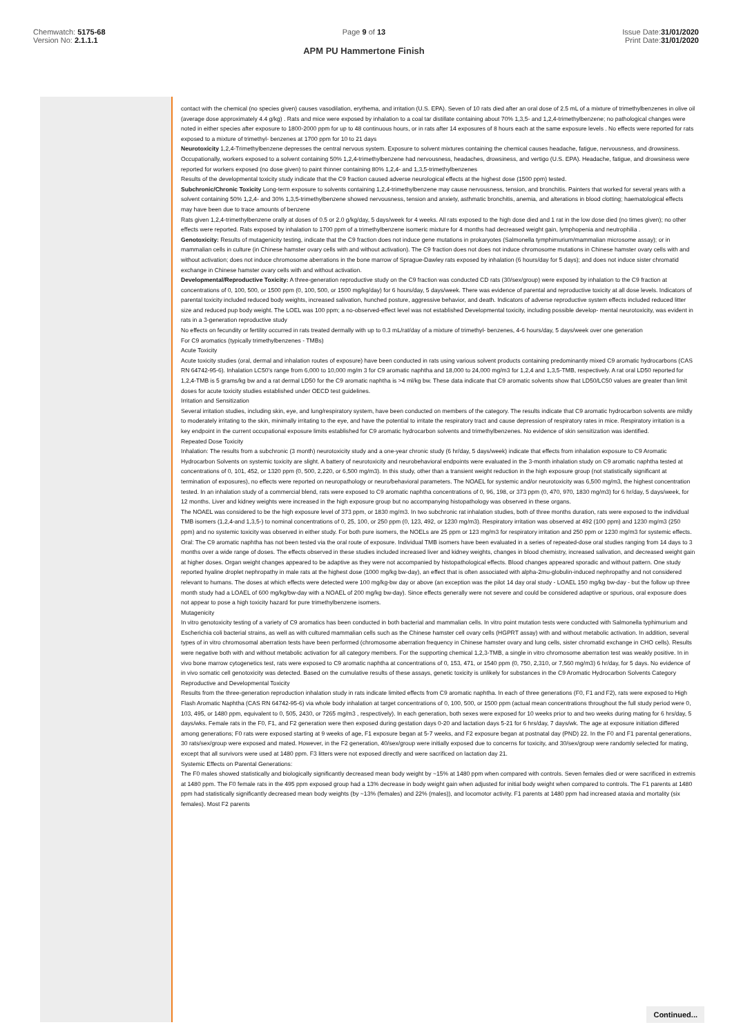Chemwatch: 5175-68
Version No: 2.1.1.1
Page 9 of 13
APM PU Hammertone Finish
Issue Date:31/01/2020
Print Date:31/01/2020
contact with the chemical (no species given) causes vasodilation, erythema, and irritation (U.S. EPA). Seven of 10 rats died after an oral dose of 2.5 mL of a mixture of trimethylbenzenes in olive oil (average dose approximately 4.4 g/kg) . Rats and mice were exposed by inhalation to a coal tar distillate containing about 70% 1,3,5- and 1,2,4-trimethylbenzene; no pathological changes were noted in either species after exposure to 1800-2000 ppm for up to 48 continuous hours, or in rats after 14 exposures of 8 hours each at the same exposure levels . No effects were reported for rats exposed to a mixture of trimethyl- benzenes at 1700 ppm for 10 to 21 days
Neurotoxicity 1,2,4-Trimethylbenzene depresses the central nervous system. Exposure to solvent mixtures containing the chemical causes headache, fatigue, nervousness, and drowsiness. Occupationally, workers exposed to a solvent containing 50% 1,2,4-trimethylbenzene had nervousness, headaches, drowsiness, and vertigo (U.S. EPA). Headache, fatigue, and drowsiness were reported for workers exposed (no dose given) to paint thinner containing 80% 1,2,4- and 1,3,5-trimethylbenzenes
Results of the developmental toxicity study indicate that the C9 fraction caused adverse neurological effects at the highest dose (1500 ppm) tested.
Subchronic/Chronic Toxicity Long-term exposure to solvents containing 1,2,4-trimethylbenzene may cause nervousness, tension, and bronchitis. Painters that worked for several years with a solvent containing 50% 1,2,4- and 30% 1,3,5-trimethylbenzene showed nervousness, tension and anxiety, asthmatic bronchitis, anemia, and alterations in blood clotting; haematological effects may have been due to trace amounts of benzene
Rats given 1,2,4-trimethylbenzene orally at doses of 0.5 or 2.0 g/kg/day, 5 days/week for 4 weeks. All rats exposed to the high dose died and 1 rat in the low dose died (no times given); no other effects were reported. Rats exposed by inhalation to 1700 ppm of a trimethylbenzene isomeric mixture for 4 months had decreased weight gain, lymphopenia and neutrophilia .
Genotoxicity: Results of mutagenicity testing, indicate that the C9 fraction does not induce gene mutations in prokaryotes (Salmonella tymphimurium/mammalian microsome assay); or in mammalian cells in culture (in Chinese hamster ovary cells with and without activation). The C9 fraction does not does not induce chromosome mutations in Chinese hamster ovary cells with and without activation; does not induce chromosome aberrations in the bone marrow of Sprague-Dawley rats exposed by inhalation (6 hours/day for 5 days); and does not induce sister chromatid exchange in Chinese hamster ovary cells with and without activation.
Developmental/Reproductive Toxicity: A three-generation reproductive study on the C9 fraction was conducted CD rats (30/sex/group) were exposed by inhalation to the C9 fraction at concentrations of 0, 100, 500, or 1500 ppm (0, 100, 500, or 1500 mg/kg/day) for 6 hours/day, 5 days/week. There was evidence of parental and reproductive toxicity at all dose levels. Indicators of parental toxicity included reduced body weights, increased salivation, hunched posture, aggressive behavior, and death. Indicators of adverse reproductive system effects included reduced litter size and reduced pup body weight. The LOEL was 100 ppm; a no-observed-effect level was not established Developmental toxicity, including possible develop- mental neurotoxicity, was evident in rats in a 3-generation reproductive study
No effects on fecundity or fertility occurred in rats treated dermally with up to 0.3 mL/rat/day of a mixture of trimethyl- benzenes, 4-6 hours/day, 5 days/week over one generation
For C9 aromatics (typically trimethylbenzenes - TMBs)
Acute Toxicity
Acute toxicity studies (oral, dermal and inhalation routes of exposure) have been conducted in rats using various solvent products containing predominantly mixed C9 aromatic hydrocarbons (CAS RN 64742-95-6). Inhalation LC50's range from 6,000 to 10,000 mg/m 3 for C9 aromatic naphtha and 18,000 to 24,000 mg/m3 for 1,2,4 and 1,3,5-TMB, respectively. A rat oral LD50 reported for 1,2,4-TMB is 5 grams/kg bw and a rat dermal LD50 for the C9 aromatic naphtha is >4 ml/kg bw. These data indicate that C9 aromatic solvents show that LD50/LC50 values are greater than limit doses for acute toxicity studies established under OECD test guidelines.
Irritation and Sensitization
Several irritation studies, including skin, eye, and lung/respiratory system, have been conducted on members of the category. The results indicate that C9 aromatic hydrocarbon solvents are mildly to moderately irritating to the skin, minimally irritating to the eye, and have the potential to irritate the respiratory tract and cause depression of respiratory rates in mice. Respiratory irritation is a key endpoint in the current occupational exposure limits established for C9 aromatic hydrocarbon solvents and trimethylbenzenes. No evidence of skin sensitization was identified.
Repeated Dose Toxicity
Inhalation: The results from a subchronic (3 month) neurotoxicity study and a one-year chronic study (6 hr/day, 5 days/week) indicate that effects from inhalation exposure to C9 Aromatic Hydrocarbon Solvents on systemic toxicity are slight. A battery of neurotoxicity and neurobehavioral endpoints were evaluated in the 3-month inhalation study on C9 aromatic naphtha tested at concentrations of 0, 101, 452, or 1320 ppm (0, 500, 2,220, or 6,500 mg/m3). In this study, other than a transient weight reduction in the high exposure group (not statistically significant at termination of exposures), no effects were reported on neuropathology or neuro/behavioral parameters. The NOAEL for systemic and/or neurotoxicity was 6,500 mg/m3, the highest concentration tested. In an inhalation study of a commercial blend, rats were exposed to C9 aromatic naphtha concentrations of 0, 96, 198, or 373 ppm (0, 470, 970, 1830 mg/m3) for 6 hr/day, 5 days/week, for 12 months. Liver and kidney weights were increased in the high exposure group but no accompanying histopathology was observed in these organs.
The NOAEL was considered to be the high exposure level of 373 ppm, or 1830 mg/m3. In two subchronic rat inhalation studies, both of three months duration, rats were exposed to the individual TMB isomers (1,2,4-and 1,3,5-) to nominal concentrations of 0, 25, 100, or 250 ppm (0, 123, 492, or 1230 mg/m3). Respiratory irritation was observed at 492 (100 ppm) and 1230 mg/m3 (250 ppm) and no systemic toxicity was observed in either study. For both pure isomers, the NOELs are 25 ppm or 123 mg/m3 for respiratory irritation and 250 ppm or 1230 mg/m3 for systemic effects.
Oral: The C9 aromatic naphtha has not been tested via the oral route of exposure. Individual TMB isomers have been evaluated in a series of repeated-dose oral studies ranging from 14 days to 3 months over a wide range of doses. The effects observed in these studies included increased liver and kidney weights, changes in blood chemistry, increased salivation, and decreased weight gain at higher doses. Organ weight changes appeared to be adaptive as they were not accompanied by histopathological effects. Blood changes appeared sporadic and without pattern. One study reported hyaline droplet nephropathy in male rats at the highest dose (1000 mg/kg bw-day), an effect that is often associated with alpha-2mu-globulin-induced nephropathy and not considered relevant to humans. The doses at which effects were detected were 100 mg/kg-bw day or above (an exception was the pilot 14 day oral study - LOAEL 150 mg/kg bw-day - but the follow up three month study had a LOAEL of 600 mg/kg/bw-day with a NOAEL of 200 mg/kg bw-day). Since effects generally were not severe and could be considered adaptive or spurious, oral exposure does not appear to pose a high toxicity hazard for pure trimethylbenzene isomers.
Mutagenicity
In vitro genotoxicity testing of a variety of C9 aromatics has been conducted in both bacterial and mammalian cells. In vitro point mutation tests were conducted with Salmonella typhimurium and Escherichia coli bacterial strains, as well as with cultured mammalian cells such as the Chinese hamster cell ovary cells (HGPRT assay) with and without metabolic activation. In addition, several types of in vitro chromosomal aberration tests have been performed (chromosome aberration frequency in Chinese hamster ovary and lung cells, sister chromatid exchange in CHO cells). Results were negative both with and without metabolic activation for all category members. For the supporting chemical 1,2,3-TMB, a single in vitro chromosome aberration test was weakly positive. In in vivo bone marrow cytogenetics test, rats were exposed to C9 aromatic naphtha at concentrations of 0, 153, 471, or 1540 ppm (0, 750, 2,310, or 7,560 mg/m3) 6 hr/day, for 5 days. No evidence of in vivo somatic cell genotoxicity was detected. Based on the cumulative results of these assays, genetic toxicity is unlikely for substances in the C9 Aromatic Hydrocarbon Solvents Category
Reproductive and Developmental Toxicity
Results from the three-generation reproduction inhalation study in rats indicate limited effects from C9 aromatic naphtha. In each of three generations (F0, F1 and F2), rats were exposed to High Flash Aromatic Naphtha (CAS RN 64742-95-6) via whole body inhalation at target concentrations of 0, 100, 500, or 1500 ppm (actual mean concentrations throughout the full study period were 0, 103, 495, or 1480 ppm, equivalent to 0, 505, 2430, or 7265 mg/m3 , respectively). In each generation, both sexes were exposed for 10 weeks prior to and two weeks during mating for 6 hrs/day, 5 days/wks. Female rats in the F0, F1, and F2 generation were then exposed during gestation days 0-20 and lactation days 5-21 for 6 hrs/day, 7 days/wk. The age at exposure initiation differed among generations; F0 rats were exposed starting at 9 weeks of age, F1 exposure began at 5-7 weeks, and F2 exposure began at postnatal day (PND) 22. In the F0 and F1 parental generations, 30 rats/sex/group were exposed and mated. However, in the F2 generation, 40/sex/group were initially exposed due to concerns for toxicity, and 30/sex/group were randomly selected for mating, except that all survivors were used at 1480 ppm. F3 litters were not exposed directly and were sacrificed on lactation day 21.
Systemic Effects on Parental Generations:
The F0 males showed statistically and biologically significantly decreased mean body weight by ~15% at 1480 ppm when compared with controls. Seven females died or were sacrificed in extremis at 1480 ppm. The F0 female rats in the 495 ppm exposed group had a 13% decrease in body weight gain when adjusted for initial body weight when compared to controls. The F1 parents at 1480 ppm had statistically significantly decreased mean body weights (by ~13% (females) and 22% (males)), and locomotor activity. F1 parents at 1480 ppm had increased ataxia and mortality (six females). Most F2 parents
Continued...